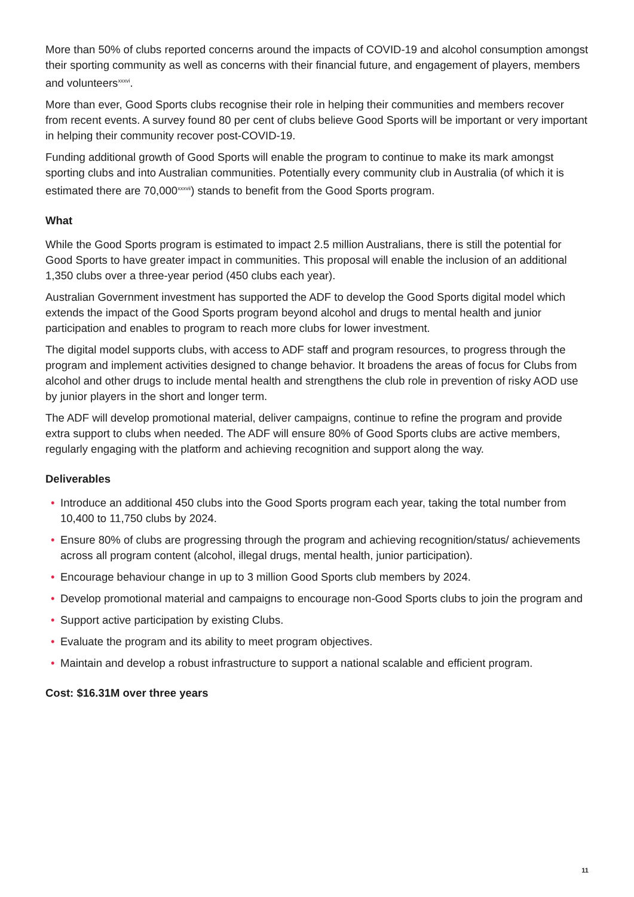More than 50% of clubs reported concerns around the impacts of COVID-19 and alcohol consumption amongst their sporting community as well as concerns with their financial future, and engagement of players, members and volunteers<sup>xxxvi</sup>.
More than ever, Good Sports clubs recognise their role in helping their communities and members recover from recent events. A survey found 80 per cent of clubs believe Good Sports will be important or very important in helping their community recover post-COVID-19.
Funding additional growth of Good Sports will enable the program to continue to make its mark amongst sporting clubs and into Australian communities. Potentially every community club in Australia (of which it is estimated there are 70,000<sup>xxxvii</sup>) stands to benefit from the Good Sports program.
What
While the Good Sports program is estimated to impact 2.5 million Australians, there is still the potential for Good Sports to have greater impact in communities. This proposal will enable the inclusion of an additional 1,350 clubs over a three-year period (450 clubs each year).
Australian Government investment has supported the ADF to develop the Good Sports digital model which extends the impact of the Good Sports program beyond alcohol and drugs to mental health and junior participation and enables to program to reach more clubs for lower investment.
The digital model supports clubs, with access to ADF staff and program resources, to progress through the program and implement activities designed to change behavior. It broadens the areas of focus for Clubs from alcohol and other drugs to include mental health and strengthens the club role in prevention of risky AOD use by junior players in the short and longer term.
The ADF will develop promotional material, deliver campaigns, continue to refine the program and provide extra support to clubs when needed. The ADF will ensure 80% of Good Sports clubs are active members, regularly engaging with the platform and achieving recognition and support along the way.
Deliverables
• Introduce an additional 450 clubs into the Good Sports program each year, taking the total number from 10,400 to 11,750 clubs by 2024.
• Ensure 80% of clubs are progressing through the program and achieving recognition/status/ achievements across all program content (alcohol, illegal drugs, mental health, junior participation).
• Encourage behaviour change in up to 3 million Good Sports club members by 2024.
• Develop promotional material and campaigns to encourage non-Good Sports clubs to join the program and
• Support active participation by existing Clubs.
• Evaluate the program and its ability to meet program objectives.
• Maintain and develop a robust infrastructure to support a national scalable and efficient program.
Cost: $16.31M over three years
11